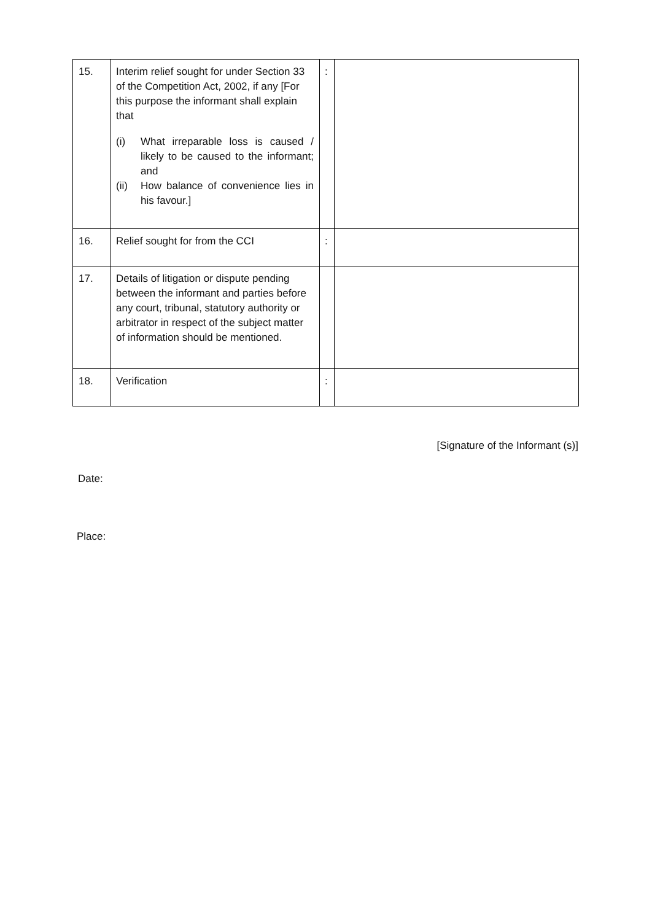| 15. | Interim relief sought for under Section 33 of the Competition Act, 2002, if any [For this purpose the informant shall explain that (i) What irreparable loss is caused / likely to be caused to the informant; and (ii) How balance of convenience lies in his favour.] | : | |
| 16. | Relief sought for from the CCI | : | |
| 17. | Details of litigation or dispute pending between the informant and parties before any court, tribunal, statutory authority or arbitrator in respect of the subject matter of information should be mentioned. | | |
| 18. | Verification | : | |
[Signature of the Informant (s)]
Date:
Place: